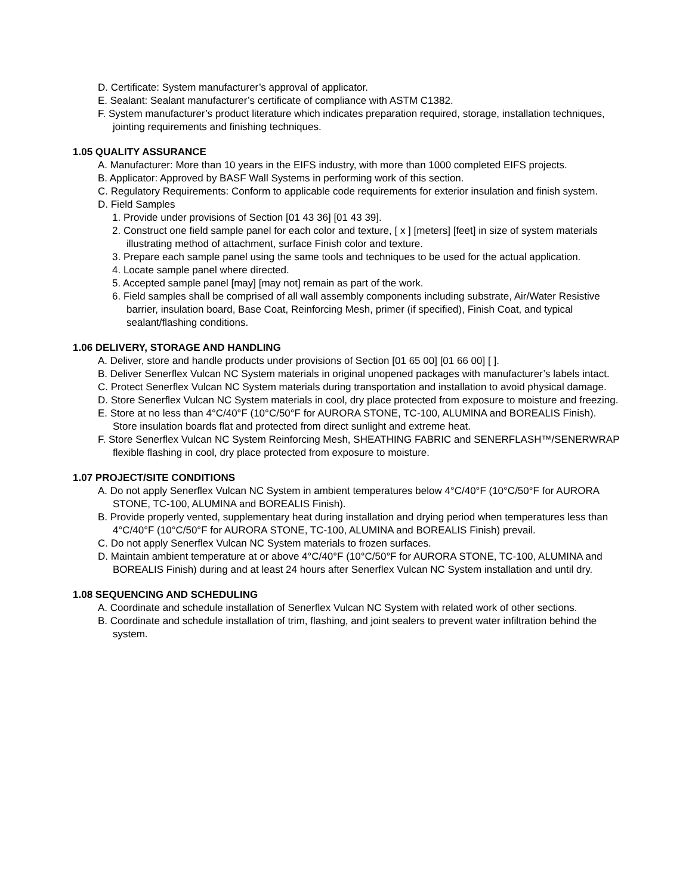D. Certificate: System manufacturer’s approval of applicator.
E. Sealant: Sealant manufacturer’s certificate of compliance with ASTM C1382.
F. System manufacturer’s product literature which indicates preparation required, storage, installation techniques, jointing requirements and finishing techniques.
1.05 QUALITY ASSURANCE
A. Manufacturer: More than 10 years in the EIFS industry, with more than 1000 completed EIFS projects.
B. Applicator: Approved by BASF Wall Systems in performing work of this section.
C. Regulatory Requirements: Conform to applicable code requirements for exterior insulation and finish system.
D. Field Samples
1. Provide under provisions of Section [01 43 36] [01 43 39].
2. Construct one field sample panel for each color and texture, [ x ] [meters] [feet] in size of system materials illustrating method of attachment, surface Finish color and texture.
3. Prepare each sample panel using the same tools and techniques to be used for the actual application.
4. Locate sample panel where directed.
5. Accepted sample panel [may] [may not] remain as part of the work.
6. Field samples shall be comprised of all wall assembly components including substrate, Air/Water Resistive barrier, insulation board, Base Coat, Reinforcing Mesh, primer (if specified), Finish Coat, and typical sealant/flashing conditions.
1.06 DELIVERY, STORAGE AND HANDLING
A. Deliver, store and handle products under provisions of Section [01 65 00] [01 66 00] [ ].
B. Deliver Senerflex Vulcan NC System materials in original unopened packages with manufacturer’s labels intact.
C. Protect Senerflex Vulcan NC System materials during transportation and installation to avoid physical damage.
D. Store Senerflex Vulcan NC System materials in cool, dry place protected from exposure to moisture and freezing.
E. Store at no less than 4°C/40°F (10°C/50°F for AURORA STONE, TC-100, ALUMINA and BOREALIS Finish). Store insulation boards flat and protected from direct sunlight and extreme heat.
F. Store Senerflex Vulcan NC System Reinforcing Mesh, SHEATHING FABRIC and SENERFLASH™/SENERWRAP flexible flashing in cool, dry place protected from exposure to moisture.
1.07 PROJECT/SITE CONDITIONS
A. Do not apply Senerflex Vulcan NC System in ambient temperatures below 4°C/40°F (10°C/50°F for AURORA STONE, TC-100, ALUMINA and BOREALIS Finish).
B. Provide properly vented, supplementary heat during installation and drying period when temperatures less than 4°C/40°F (10°C/50°F for AURORA STONE, TC-100, ALUMINA and BOREALIS Finish) prevail.
C. Do not apply Senerflex Vulcan NC System materials to frozen surfaces.
D. Maintain ambient temperature at or above 4°C/40°F (10°C/50°F for AURORA STONE, TC-100, ALUMINA and BOREALIS Finish) during and at least 24 hours after Senerflex Vulcan NC System installation and until dry.
1.08 SEQUENCING AND SCHEDULING
A. Coordinate and schedule installation of Senerflex Vulcan NC System with related work of other sections.
B. Coordinate and schedule installation of trim, flashing, and joint sealers to prevent water infiltration behind the system.